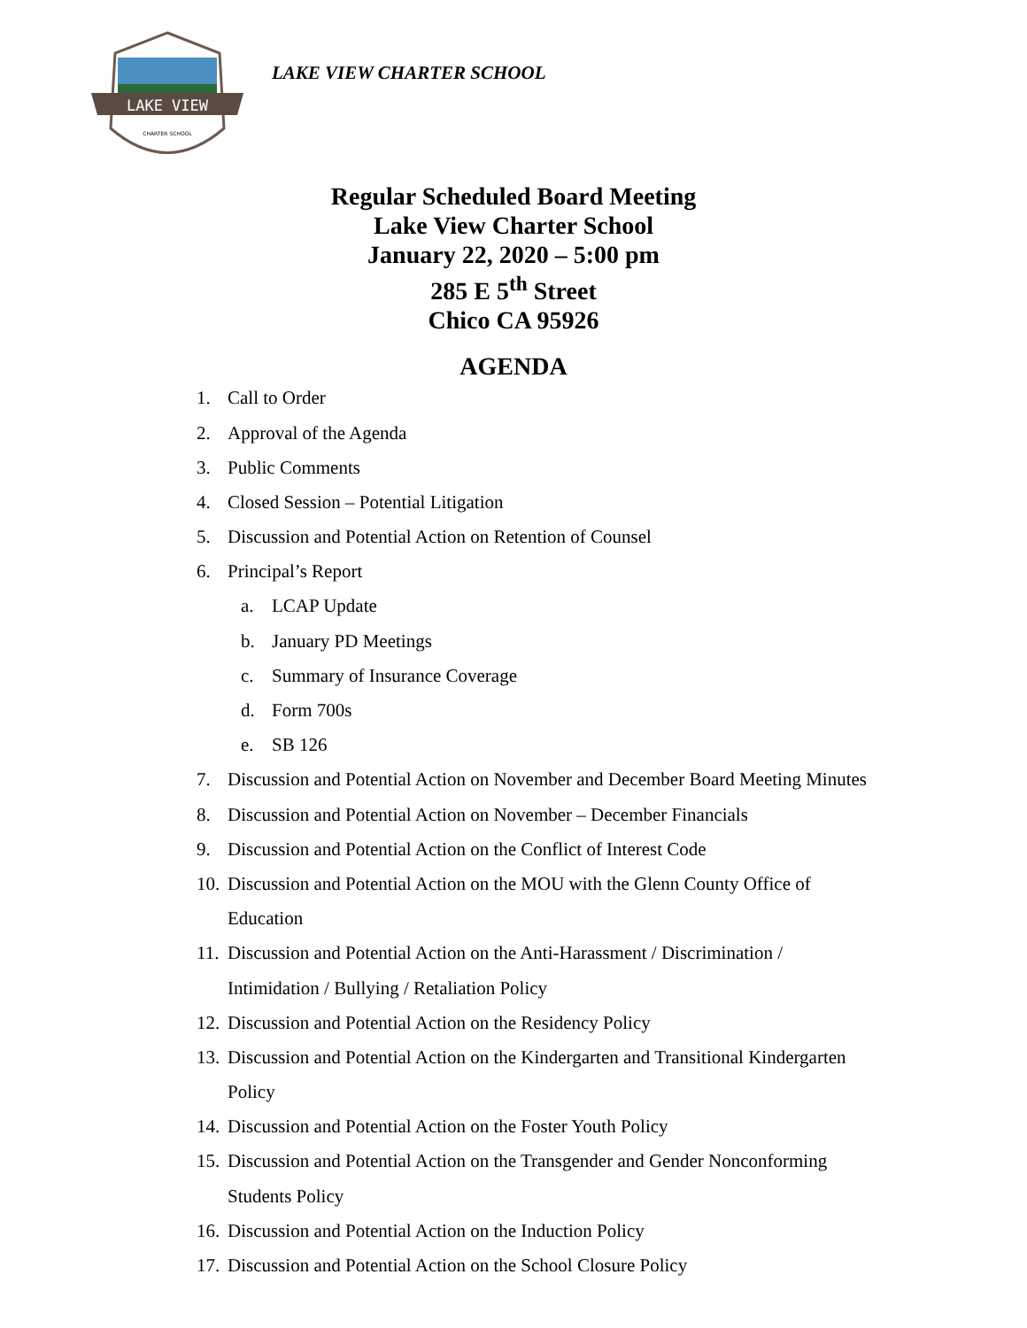LAKE VIEW
CHARTER SCHOOL
LAKE VIEW CHARTER SCHOOL
Regular Scheduled Board Meeting
Lake View Charter School
January 22, 2020 – 5:00 pm
285 E 5<sup>th</sup> Street
Chico CA 95926
AGENDA
1. Call to Order
2. Approval of the Agenda
3. Public Comments
4. Closed Session – Potential Litigation
5. Discussion and Potential Action on Retention of Counsel
6. Principal’s Report
a. LCAP Update
b. January PD Meetings
c. Summary of Insurance Coverage
d. Form 700s
e. SB 126
7. Discussion and Potential Action on November and December Board Meeting Minutes
8. Discussion and Potential Action on November – December Financials
9. Discussion and Potential Action on the Conflict of Interest Code
10. Discussion and Potential Action on the MOU with the Glenn County Office of
Education
11. Discussion and Potential Action on the Anti-Harassment / Discrimination /
Intimidation / Bullying / Retaliation Policy
12. Discussion and Potential Action on the Residency Policy
13. Discussion and Potential Action on the Kindergarten and Transitional Kindergarten
Policy
14. Discussion and Potential Action on the Foster Youth Policy
15. Discussion and Potential Action on the Transgender and Gender Nonconforming
Students Policy
16. Discussion and Potential Action on the Induction Policy
17. Discussion and Potential Action on the School Closure Policy